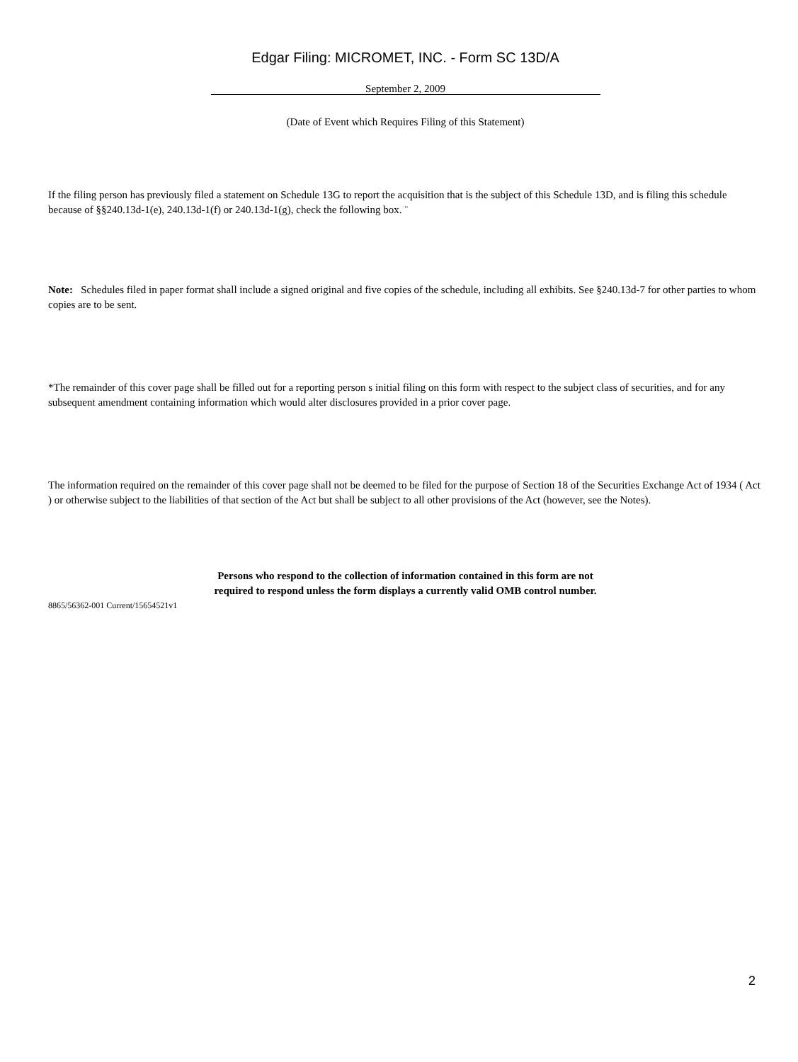Edgar Filing: MICROMET, INC. - Form SC 13D/A
September 2, 2009
(Date of Event which Requires Filing of this Statement)
If the filing person has previously filed a statement on Schedule 13G to report the acquisition that is the subject of this Schedule 13D, and is filing this schedule because of §§240.13d-1(e), 240.13d-1(f) or 240.13d-1(g), check the following box. ¨
Note: Schedules filed in paper format shall include a signed original and five copies of the schedule, including all exhibits. See §240.13d-7 for other parties to whom copies are to be sent.
*The remainder of this cover page shall be filled out for a reporting person s initial filing on this form with respect to the subject class of securities, and for any subsequent amendment containing information which would alter disclosures provided in a prior cover page.
The information required on the remainder of this cover page shall not be deemed to be filed for the purpose of Section 18 of the Securities Exchange Act of 1934 ( Act ) or otherwise subject to the liabilities of that section of the Act but shall be subject to all other provisions of the Act (however, see the Notes).
Persons who respond to the collection of information contained in this form are not
required to respond unless the form displays a currently valid OMB control number.
8865/56362-001 Current/15654521v1
2